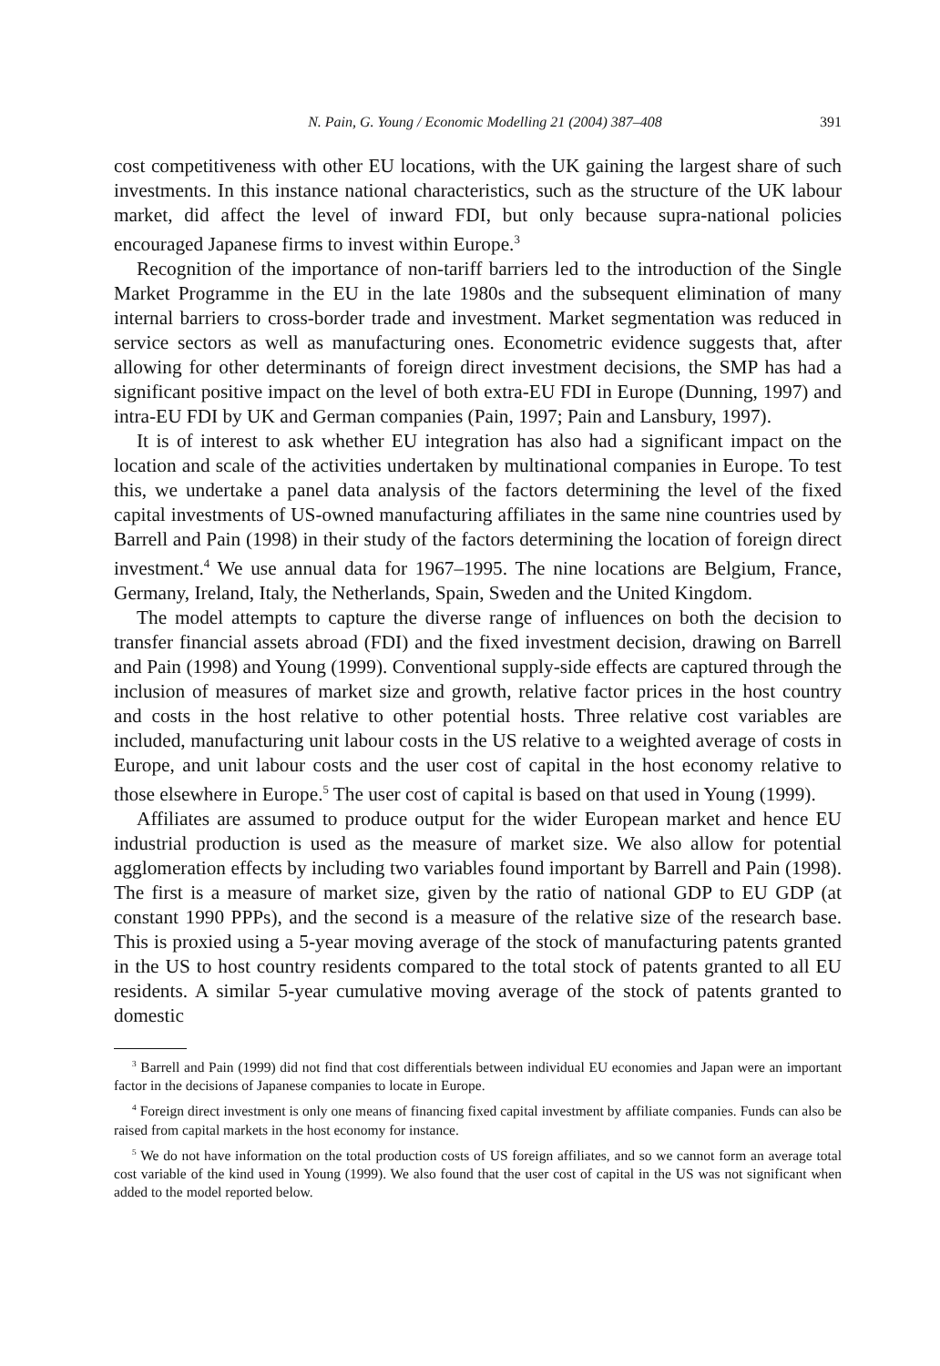N. Pain, G. Young / Economic Modelling 21 (2004) 387–408 391
cost competitiveness with other EU locations, with the UK gaining the largest share of such investments. In this instance national characteristics, such as the structure of the UK labour market, did affect the level of inward FDI, but only because supra-national policies encouraged Japanese firms to invest within Europe.<sup>3</sup>
Recognition of the importance of non-tariff barriers led to the introduction of the Single Market Programme in the EU in the late 1980s and the subsequent elimination of many internal barriers to cross-border trade and investment. Market segmentation was reduced in service sectors as well as manufacturing ones. Econometric evidence suggests that, after allowing for other determinants of foreign direct investment decisions, the SMP has had a significant positive impact on the level of both extra-EU FDI in Europe (Dunning, 1997) and intra-EU FDI by UK and German companies (Pain, 1997; Pain and Lansbury, 1997).
It is of interest to ask whether EU integration has also had a significant impact on the location and scale of the activities undertaken by multinational companies in Europe. To test this, we undertake a panel data analysis of the factors determining the level of the fixed capital investments of US-owned manufacturing affiliates in the same nine countries used by Barrell and Pain (1998) in their study of the factors determining the location of foreign direct investment.<sup>4</sup> We use annual data for 1967–1995. The nine locations are Belgium, France, Germany, Ireland, Italy, the Netherlands, Spain, Sweden and the United Kingdom.
The model attempts to capture the diverse range of influences on both the decision to transfer financial assets abroad (FDI) and the fixed investment decision, drawing on Barrell and Pain (1998) and Young (1999). Conventional supply-side effects are captured through the inclusion of measures of market size and growth, relative factor prices in the host country and costs in the host relative to other potential hosts. Three relative cost variables are included, manufacturing unit labour costs in the US relative to a weighted average of costs in Europe, and unit labour costs and the user cost of capital in the host economy relative to those elsewhere in Europe.<sup>5</sup> The user cost of capital is based on that used in Young (1999).
Affiliates are assumed to produce output for the wider European market and hence EU industrial production is used as the measure of market size. We also allow for potential agglomeration effects by including two variables found important by Barrell and Pain (1998). The first is a measure of market size, given by the ratio of national GDP to EU GDP (at constant 1990 PPPs), and the second is a measure of the relative size of the research base. This is proxied using a 5-year moving average of the stock of manufacturing patents granted in the US to host country residents compared to the total stock of patents granted to all EU residents. A similar 5-year cumulative moving average of the stock of patents granted to domestic
<sup>3</sup> Barrell and Pain (1999) did not find that cost differentials between individual EU economies and Japan were an important factor in the decisions of Japanese companies to locate in Europe.
<sup>4</sup> Foreign direct investment is only one means of financing fixed capital investment by affiliate companies. Funds can also be raised from capital markets in the host economy for instance.
<sup>5</sup> We do not have information on the total production costs of US foreign affiliates, and so we cannot form an average total cost variable of the kind used in Young (1999). We also found that the user cost of capital in the US was not significant when added to the model reported below.